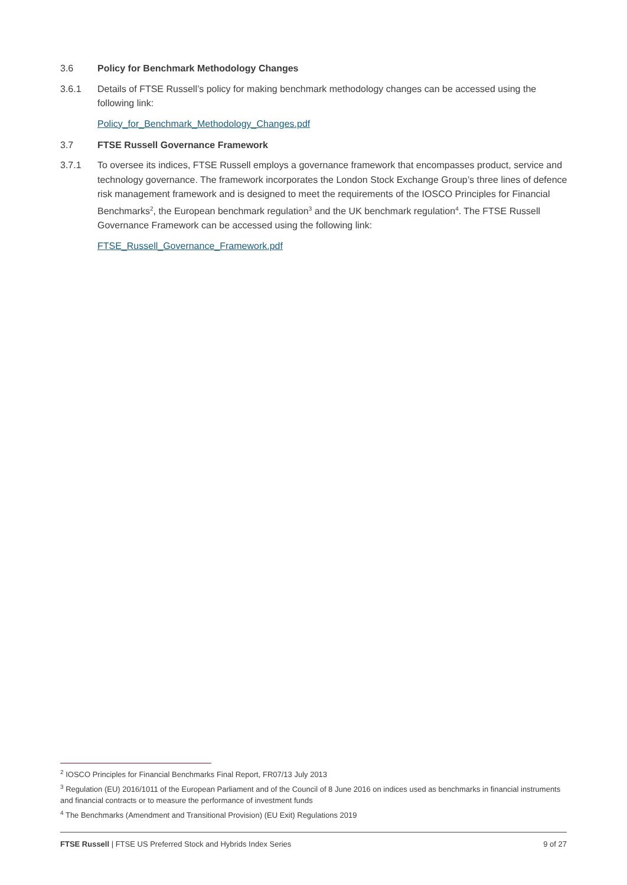3.6 Policy for Benchmark Methodology Changes
3.6.1 Details of FTSE Russell’s policy for making benchmark methodology changes can be accessed using the following link:
Policy_for_Benchmark_Methodology_Changes.pdf
3.7 FTSE Russell Governance Framework
3.7.1 To oversee its indices, FTSE Russell employs a governance framework that encompasses product, service and technology governance. The framework incorporates the London Stock Exchange Group’s three lines of defence risk management framework and is designed to meet the requirements of the IOSCO Principles for Financial Benchmarks<sup>2</sup>, the European benchmark regulation<sup>3</sup> and the UK benchmark regulation<sup>4</sup>. The FTSE Russell Governance Framework can be accessed using the following link:
FTSE_Russell_Governance_Framework.pdf
<sup>2</sup> IOSCO Principles for Financial Benchmarks Final Report, FR07/13 July 2013
<sup>3</sup> Regulation (EU) 2016/1011 of the European Parliament and of the Council of 8 June 2016 on indices used as benchmarks in financial instruments and financial contracts or to measure the performance of investment funds
<sup>4</sup> The Benchmarks (Amendment and Transitional Provision) (EU Exit) Regulations 2019
FTSE Russell | FTSE US Preferred Stock and Hybrids Index Series 9 of 27